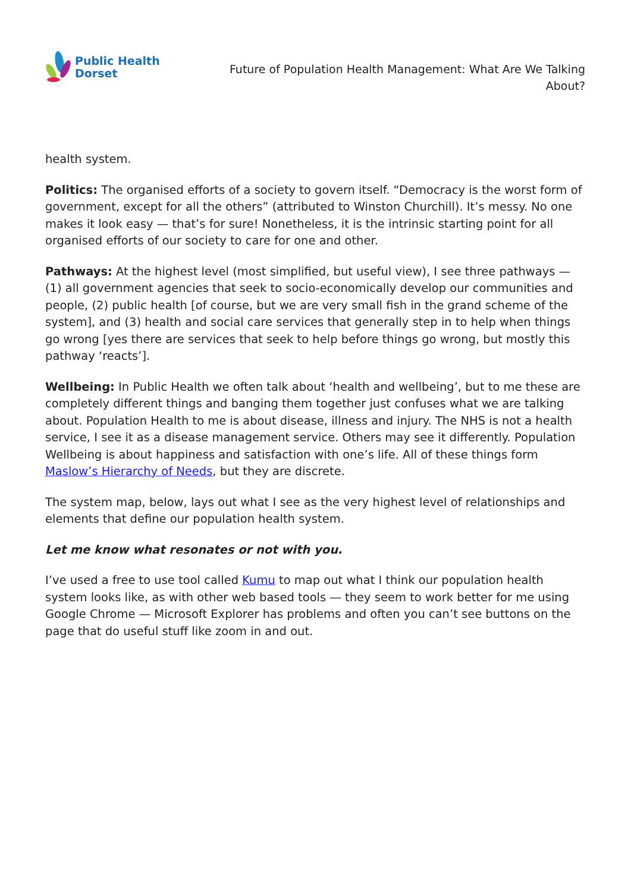Public Health
Dorset
Future of Population Health Management: What Are We Talking About?
health system.
Politics: The organised efforts of a society to govern itself. “Democracy is the worst form of government, except for all the others” (attributed to Winston Churchill). It’s messy. No one makes it look easy — that’s for sure! Nonetheless, it is the intrinsic starting point for all organised efforts of our society to care for one and other.
Pathways: At the highest level (most simplified, but useful view), I see three pathways — (1) all government agencies that seek to socio-economically develop our communities and people, (2) public health [of course, but we are very small fish in the grand scheme of the system], and (3) health and social care services that generally step in to help when things go wrong [yes there are services that seek to help before things go wrong, but mostly this pathway ‘reacts’].
Wellbeing: In Public Health we often talk about ‘health and wellbeing’, but to me these are completely different things and banging them together just confuses what we are talking about. Population Health to me is about disease, illness and injury. The NHS is not a health service, I see it as a disease management service. Others may see it differently. Population Wellbeing is about happiness and satisfaction with one’s life. All of these things form Maslow’s Hierarchy of Needs, but they are discrete.
The system map, below, lays out what I see as the very highest level of relationships and elements that define our population health system.
Let me know what resonates or not with you.
I’ve used a free to use tool called Kumu to map out what I think our population health system looks like, as with other web based tools — they seem to work better for me using Google Chrome — Microsoft Explorer has problems and often you can’t see buttons on the page that do useful stuff like zoom in and out.